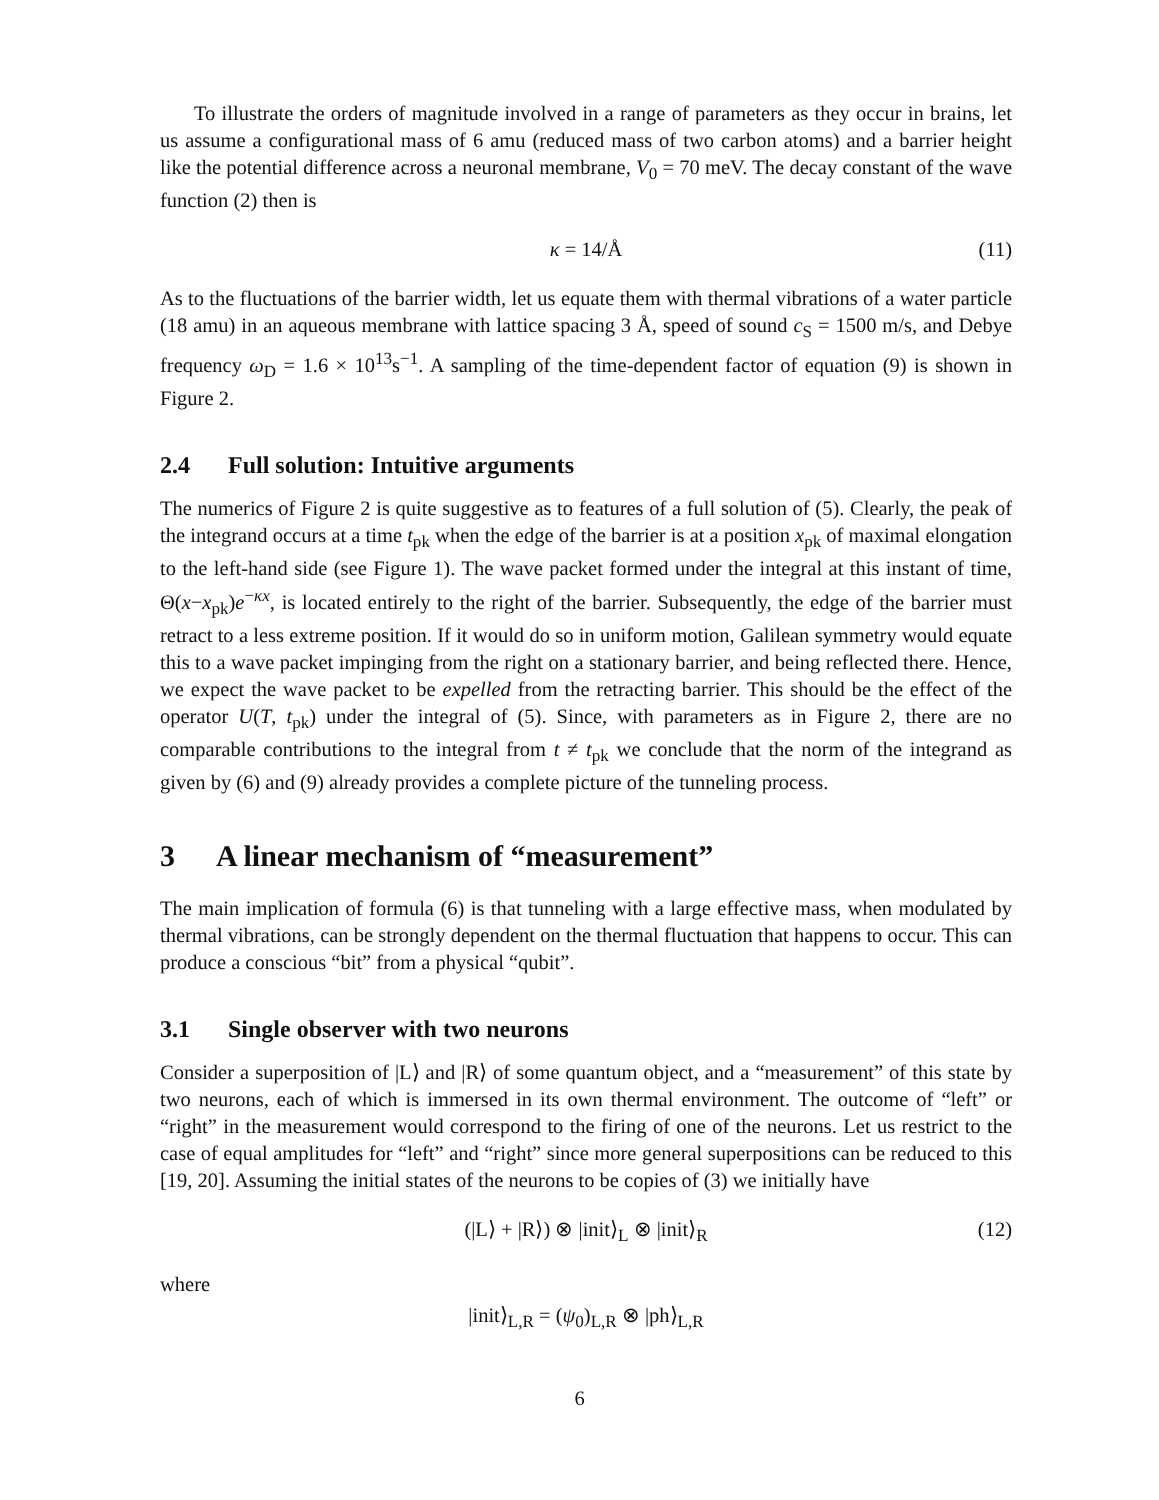To illustrate the orders of magnitude involved in a range of parameters as they occur in brains, let us assume a configurational mass of 6 amu (reduced mass of two carbon atoms) and a barrier height like the potential difference across a neuronal membrane, V<sub>0</sub> = 70 meV. The decay constant of the wave function (2) then is
κ = 14/Å (11)
As to the fluctuations of the barrier width, let us equate them with thermal vibrations of a water particle (18 amu) in an aqueous membrane with lattice spacing 3 Å, speed of sound c<sub>S</sub> = 1500 m/s, and Debye frequency ω<sub>D</sub> = 1.6 × 10<sup>13</sup>s<sup>−1</sup>. A sampling of the time-dependent factor of equation (9) is shown in Figure 2.
2.4 Full solution: Intuitive arguments
The numerics of Figure 2 is quite suggestive as to features of a full solution of (5). Clearly, the peak of the integrand occurs at a time t<sub>pk</sub> when the edge of the barrier is at a position x<sub>pk</sub> of maximal elongation to the left-hand side (see Figure 1). The wave packet formed under the integral at this instant of time, Θ(x−x<sub>pk</sub>)e<sup>−κx</sup>, is located entirely to the right of the barrier. Subsequently, the edge of the barrier must retract to a less extreme position. If it would do so in uniform motion, Galilean symmetry would equate this to a wave packet impinging from the right on a stationary barrier, and being reflected there. Hence, we expect the wave packet to be expelled from the retracting barrier. This should be the effect of the operator U(T, t<sub>pk</sub>) under the integral of (5). Since, with parameters as in Figure 2, there are no comparable contributions to the integral from t ≠ t<sub>pk</sub> we conclude that the norm of the integrand as given by (6) and (9) already provides a complete picture of the tunneling process.
3 A linear mechanism of “measurement”
The main implication of formula (6) is that tunneling with a large effective mass, when modulated by thermal vibrations, can be strongly dependent on the thermal fluctuation that happens to occur. This can produce a conscious “bit” from a physical “qubit”.
3.1 Single observer with two neurons
Consider a superposition of |L⟩ and |R⟩ of some quantum object, and a “measurement” of this state by two neurons, each of which is immersed in its own thermal environment. The outcome of “left” or “right” in the measurement would correspond to the firing of one of the neurons. Let us restrict to the case of equal amplitudes for “left” and “right” since more general superpositions can be reduced to this [19, 20]. Assuming the initial states of the neurons to be copies of (3) we initially have
(|L⟩ + |R⟩) ⊗ |init⟩<sub>L</sub> ⊗ |init⟩<sub>R</sub> (12)
where
|init⟩<sub>L,R</sub> = (ψ<sub>0</sub>)<sub>L,R</sub> ⊗ |ph⟩<sub>L,R</sub>
6